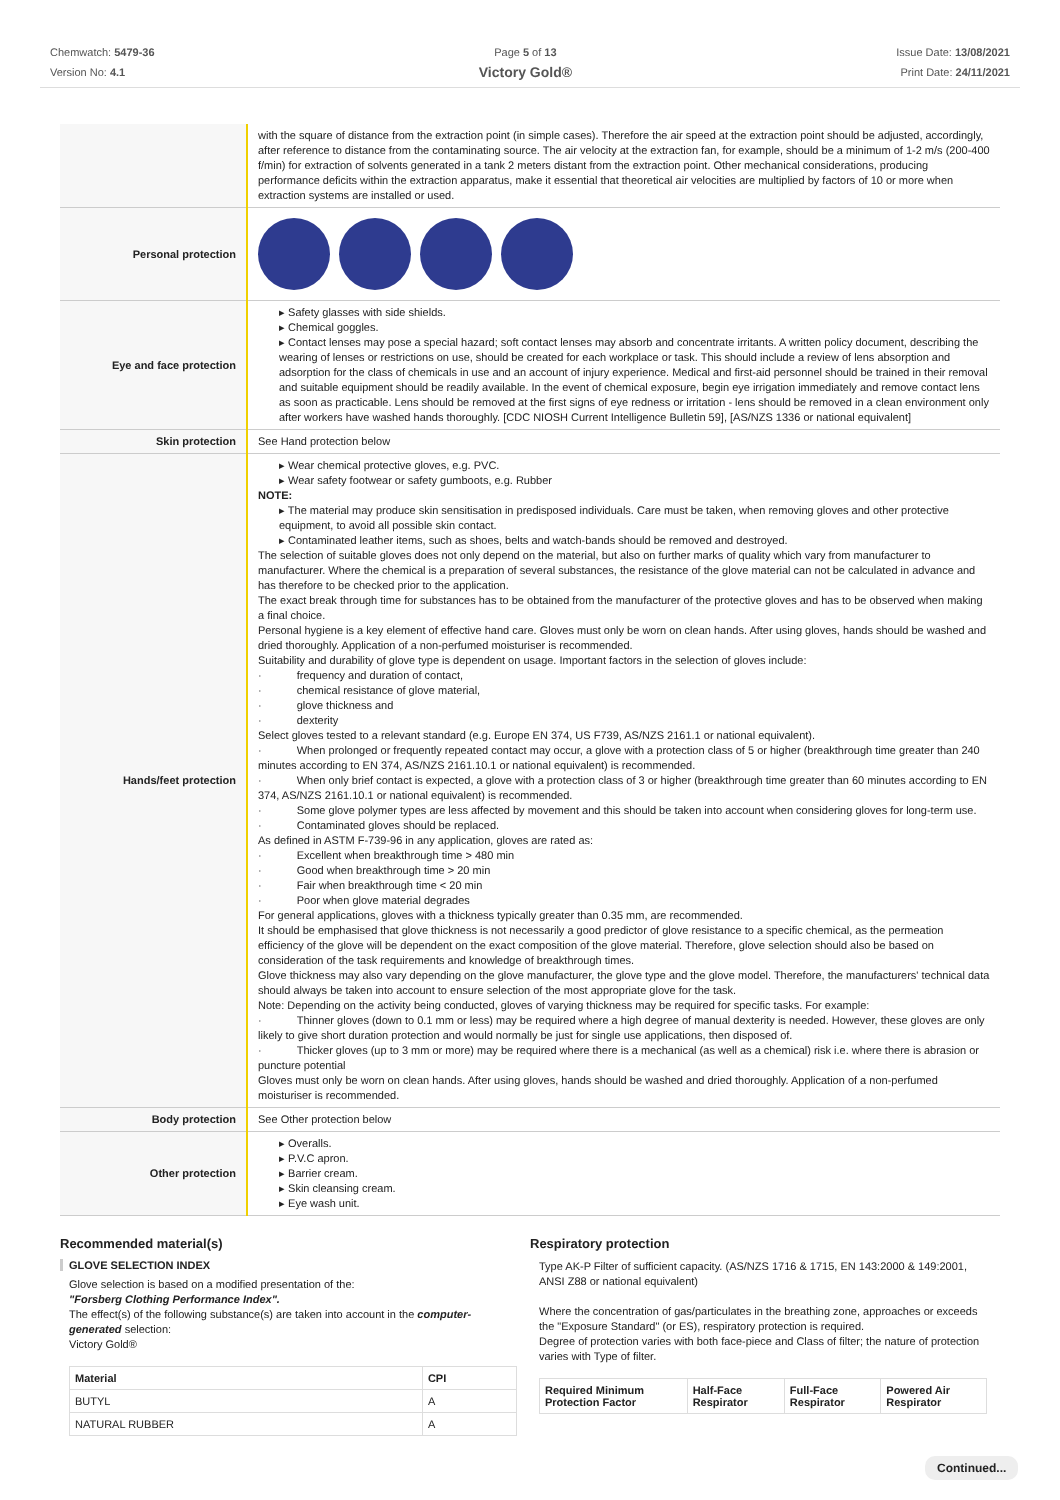Chemwatch: 5479-36
Version No: 4.1
Page 5 of 13
Victory Gold®
Issue Date: 13/08/2021
Print Date: 24/11/2021
| | with the square of distance from the extraction point (in simple cases). Therefore the air speed at the extraction point should be adjusted, accordingly, after reference to distance from the contaminating source. The air velocity at the extraction fan, for example, should be a minimum of 1-2 m/s (200-400 f/min) for extraction of solvents generated in a tank 2 meters distant from the extraction point. Other mechanical considerations, producing performance deficits within the extraction apparatus, make it essential that theoretical air velocities are multiplied by factors of 10 or more when extraction systems are installed or used. |
| Personal protection | |
| Eye and face protection | ▸ Safety glasses with side shields. ▸ Chemical goggles. ▸ Contact lenses may pose a special hazard; soft contact lenses may absorb and concentrate irritants. A written policy document, describing the wearing of lenses or restrictions on use, should be created for each workplace or task. This should include a review of lens absorption and adsorption for the class of chemicals in use and an account of injury experience. Medical and first-aid personnel should be trained in their removal and suitable equipment should be readily available. In the event of chemical exposure, begin eye irrigation immediately and remove contact lens as soon as practicable. Lens should be removed at the first signs of eye redness or irritation - lens should be removed in a clean environment only after workers have washed hands thoroughly. [CDC NIOSH Current Intelligence Bulletin 59], [AS/NZS 1336 or national equivalent] |
| Skin protection | See Hand protection below |
| Hands/feet protection | ▸ Wear chemical protective gloves, e.g. PVC. ▸ Wear safety footwear or safety gumboots, e.g. Rubber NOTE: ▸ The material may produce skin sensitisation in predisposed individuals. Care must be taken, when removing gloves and other protective equipment, to avoid all possible skin contact. ▸ Contaminated leather items, such as shoes, belts and watch-bands should be removed and destroyed. The selection of suitable gloves does not only depend on the material, but also on further marks of quality which vary from manufacturer to manufacturer. Where the chemical is a preparation of several substances, the resistance of the glove material can not be calculated in advance and has therefore to be checked prior to the application. The exact break through time for substances has to be obtained from the manufacturer of the protective gloves and has to be observed when making a final choice. Personal hygiene is a key element of effective hand care. Gloves must only be worn on clean hands. After using gloves, hands should be washed and dried thoroughly. Application of a non-perfumed moisturiser is recommended. Suitability and durability of glove type is dependent on usage. Important factors in the selection of gloves include: · frequency and duration of contact, · chemical resistance of glove material, · glove thickness and · dexterity Select gloves tested to a relevant standard (e.g. Europe EN 374, US F739, AS/NZS 2161.1 or national equivalent). · When prolonged or frequently repeated contact may occur, a glove with a protection class of 5 or higher (breakthrough time greater than 240 minutes according to EN 374, AS/NZS 2161.10.1 or national equivalent) is recommended. · When only brief contact is expected, a glove with a protection class of 3 or higher (breakthrough time greater than 60 minutes according to EN 374, AS/NZS 2161.10.1 or national equivalent) is recommended. · Some glove polymer types are less affected by movement and this should be taken into account when considering gloves for long-term use. · Contaminated gloves should be replaced. As defined in ASTM F-739-96 in any application, gloves are rated as: · Excellent when breakthrough time > 480 min · Good when breakthrough time > 20 min · Fair when breakthrough time < 20 min · Poor when glove material degrades For general applications, gloves with a thickness typically greater than 0.35 mm, are recommended. It should be emphasised that glove thickness is not necessarily a good predictor of glove resistance to a specific chemical, as the permeation efficiency of the glove will be dependent on the exact composition of the glove material. Therefore, glove selection should also be based on consideration of the task requirements and knowledge of breakthrough times. Glove thickness may also vary depending on the glove manufacturer, the glove type and the glove model. Therefore, the manufacturers' technical data should always be taken into account to ensure selection of the most appropriate glove for the task. Note: Depending on the activity being conducted, gloves of varying thickness may be required for specific tasks. For example: · Thinner gloves (down to 0.1 mm or less) may be required where a high degree of manual dexterity is needed. However, these gloves are only likely to give short duration protection and would normally be just for single use applications, then disposed of. · Thicker gloves (up to 3 mm or more) may be required where there is a mechanical (as well as a chemical) risk i.e. where there is abrasion or puncture potential Gloves must only be worn on clean hands. After using gloves, hands should be washed and dried thoroughly. Application of a non-perfumed moisturiser is recommended. |
| Body protection | See Other protection below |
| Other protection | ▸ Overalls. ▸ P.V.C apron. ▸ Barrier cream. ▸ Skin cleansing cream. ▸ Eye wash unit. |
Recommended material(s)
GLOVE SELECTION INDEX
Glove selection is based on a modified presentation of the:
"Forsberg Clothing Performance Index".
The effect(s) of the following substance(s) are taken into account in the computer-generated selection:
Victory Gold®
| Material | CPI |
| --- | --- |
| BUTYL | A |
| NATURAL RUBBER | A |
Respiratory protection
Type AK-P Filter of sufficient capacity. (AS/NZS 1716 & 1715, EN 143:2000 & 149:2001, ANSI Z88 or national equivalent)
Where the concentration of gas/particulates in the breathing zone, approaches or exceeds the "Exposure Standard" (or ES), respiratory protection is required.
Degree of protection varies with both face-piece and Class of filter; the nature of protection varies with Type of filter.
| Required Minimum Protection Factor | Half-Face Respirator | Full-Face Respirator | Powered Air Respirator |
| --- | --- | --- | --- |
Continued...